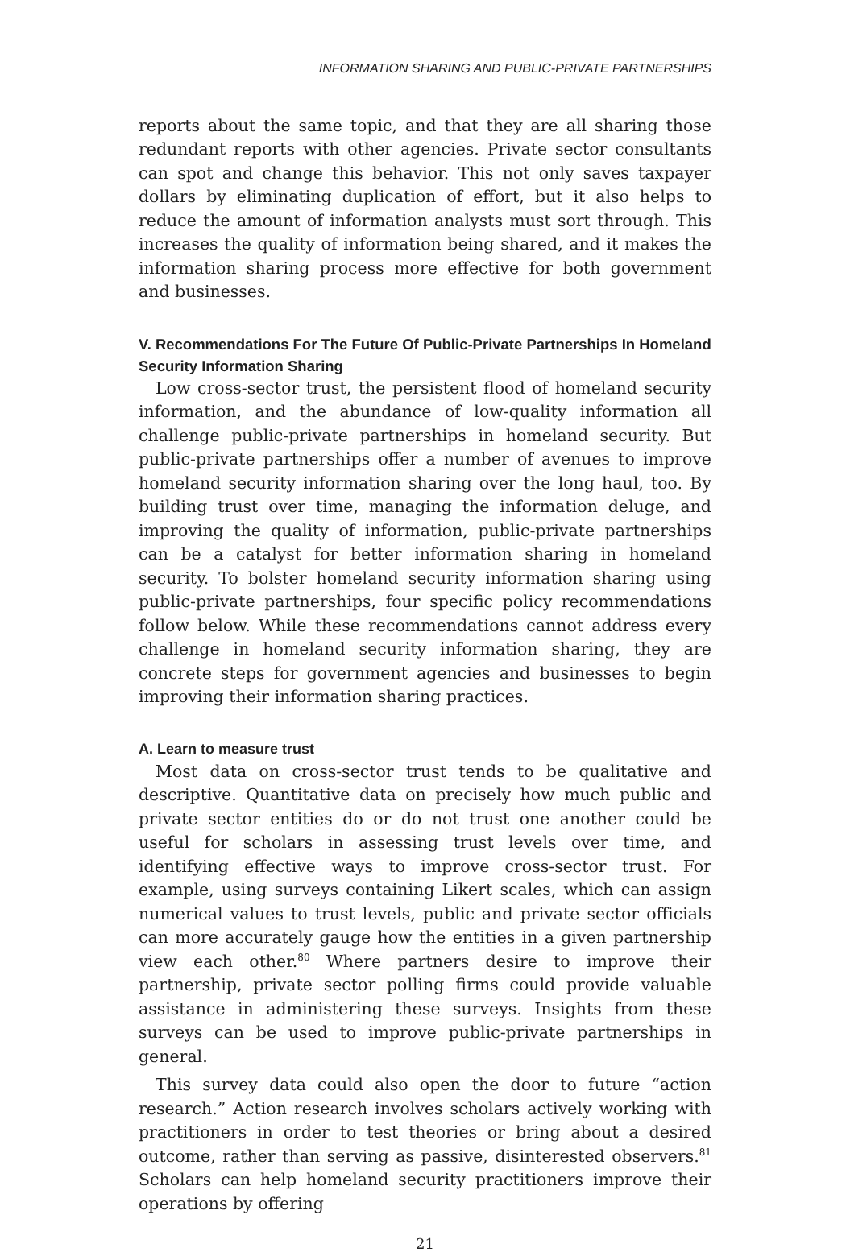INFORMATION SHARING AND PUBLIC-PRIVATE PARTNERSHIPS
reports about the same topic, and that they are all sharing those redundant reports with other agencies. Private sector consultants can spot and change this behavior. This not only saves taxpayer dollars by eliminating duplication of effort, but it also helps to reduce the amount of information analysts must sort through. This increases the quality of information being shared, and it makes the information sharing process more effective for both government and businesses.
V. Recommendations For The Future Of Public-Private Partnerships In Homeland Security Information Sharing
Low cross-sector trust, the persistent flood of homeland security information, and the abundance of low-quality information all challenge public-private partnerships in homeland security. But public-private partnerships offer a number of avenues to improve homeland security information sharing over the long haul, too. By building trust over time, managing the information deluge, and improving the quality of information, public-private partnerships can be a catalyst for better information sharing in homeland security. To bolster homeland security information sharing using public-private partnerships, four specific policy recommendations follow below. While these recommendations cannot address every challenge in homeland security information sharing, they are concrete steps for government agencies and businesses to begin improving their information sharing practices.
A. Learn to measure trust
Most data on cross-sector trust tends to be qualitative and descriptive. Quantitative data on precisely how much public and private sector entities do or do not trust one another could be useful for scholars in assessing trust levels over time, and identifying effective ways to improve cross-sector trust. For example, using surveys containing Likert scales, which can assign numerical values to trust levels, public and private sector officials can more accurately gauge how the entities in a given partnership view each other.<sup>80</sup> Where partners desire to improve their partnership, private sector polling firms could provide valuable assistance in administering these surveys. Insights from these surveys can be used to improve public-private partnerships in general.
This survey data could also open the door to future “action research.” Action research involves scholars actively working with practitioners in order to test theories or bring about a desired outcome, rather than serving as passive, disinterested observers.<sup>81</sup> Scholars can help homeland security practitioners improve their operations by offering
21